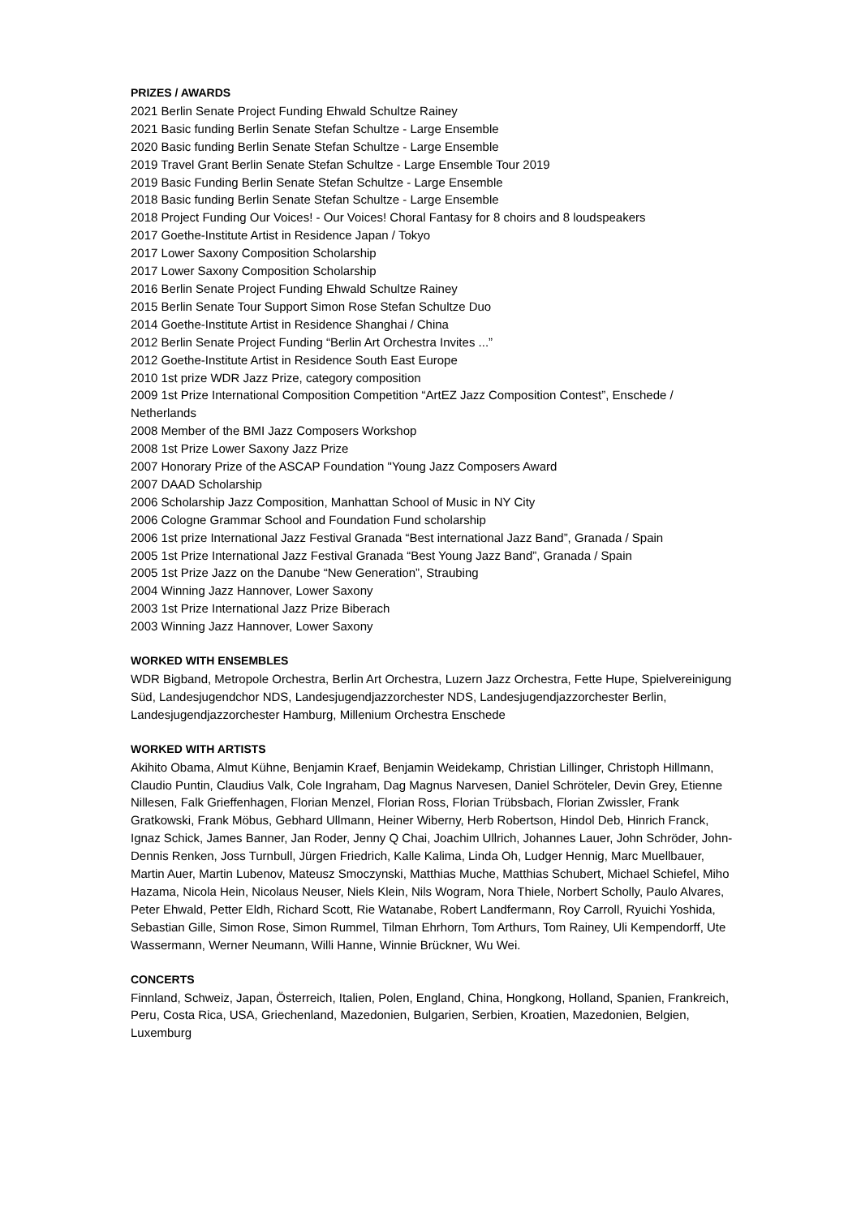PRIZES / AWARDS
2021 Berlin Senate Project Funding Ehwald Schultze Rainey
2021 Basic funding Berlin Senate Stefan Schultze - Large Ensemble
2020 Basic funding Berlin Senate Stefan Schultze - Large Ensemble
2019 Travel Grant Berlin Senate Stefan Schultze - Large Ensemble Tour 2019
2019 Basic Funding Berlin Senate Stefan Schultze - Large Ensemble
2018 Basic funding Berlin Senate Stefan Schultze - Large Ensemble
2018 Project Funding Our Voices! - Our Voices! Choral Fantasy for 8 choirs and 8 loudspeakers
2017 Goethe-Institute Artist in Residence Japan / Tokyo
2017 Lower Saxony Composition Scholarship
2017 Lower Saxony Composition Scholarship
2016 Berlin Senate Project Funding Ehwald Schultze Rainey
2015 Berlin Senate Tour Support Simon Rose Stefan Schultze Duo
2014 Goethe-Institute Artist in Residence Shanghai / China
2012 Berlin Senate Project Funding “Berlin Art Orchestra Invites ...”
2012 Goethe-Institute Artist in Residence South East Europe
2010 1st prize WDR Jazz Prize, category composition
2009 1st Prize International Composition Competition “ArtEZ Jazz Composition Contest”, Enschede / Netherlands
2008 Member of the BMI Jazz Composers Workshop
2008 1st Prize Lower Saxony Jazz Prize
2007 Honorary Prize of the ASCAP Foundation "Young Jazz Composers Award
2007 DAAD Scholarship
2006 Scholarship Jazz Composition, Manhattan School of Music in NY City
2006 Cologne Grammar School and Foundation Fund scholarship
2006 1st prize International Jazz Festival Granada “Best international Jazz Band”, Granada / Spain
2005 1st Prize International Jazz Festival Granada “Best Young Jazz Band”, Granada / Spain
2005 1st Prize Jazz on the Danube “New Generation”, Straubing
2004 Winning Jazz Hannover, Lower Saxony
2003 1st Prize International Jazz Prize Biberach
2003 Winning Jazz Hannover, Lower Saxony
WORKED WITH ENSEMBLES
WDR Bigband, Metropole Orchestra, Berlin Art Orchestra, Luzern Jazz Orchestra, Fette Hupe, Spielvereinigung Süd, Landesjugendchor NDS, Landesjugendjazzorchester NDS, Landesjugendjazzorchester Berlin, Landesjugendjazzorchester Hamburg, Millenium Orchestra Enschede
WORKED WITH ARTISTS
Akihito Obama, Almut Kühne, Benjamin Kraef, Benjamin Weidekamp, Christian Lillinger, Christoph Hillmann, Claudio Puntin, Claudius Valk, Cole Ingraham, Dag Magnus Narvesen, Daniel Schröteler, Devin Grey, Etienne Nillesen, Falk Grieffenhagen, Florian Menzel, Florian Ross, Florian Trübsbach, Florian Zwissler, Frank Gratkowski, Frank Möbus, Gebhard Ullmann, Heiner Wiberny, Herb Robertson, Hindol Deb, Hinrich Franck, Ignaz Schick, James Banner, Jan Roder, Jenny Q Chai, Joachim Ullrich, Johannes Lauer, John Schröder, John-Dennis Renken, Joss Turnbull, Jürgen Friedrich, Kalle Kalima, Linda Oh, Ludger Hennig, Marc Muellbauer, Martin Auer, Martin Lubenov, Mateusz Smoczynski, Matthias Muche, Matthias Schubert, Michael Schiefel, Miho Hazama, Nicola Hein, Nicolaus Neuser, Niels Klein, Nils Wogram, Nora Thiele, Norbert Scholly, Paulo Alvares, Peter Ehwald, Petter Eldh, Richard Scott, Rie Watanabe, Robert Landfermann, Roy Carroll, Ryuichi Yoshida, Sebastian Gille, Simon Rose, Simon Rummel, Tilman Ehrhorn, Tom Arthurs, Tom Rainey, Uli Kempendorff, Ute Wassermann, Werner Neumann, Willi Hanne, Winnie Brückner, Wu Wei.
CONCERTS
Finnland, Schweiz, Japan, Österreich, Italien, Polen, England, China, Hongkong, Holland, Spanien, Frankreich, Peru, Costa Rica, USA, Griechenland, Mazedonien, Bulgarien, Serbien, Kroatien, Mazedonien, Belgien, Luxemburg